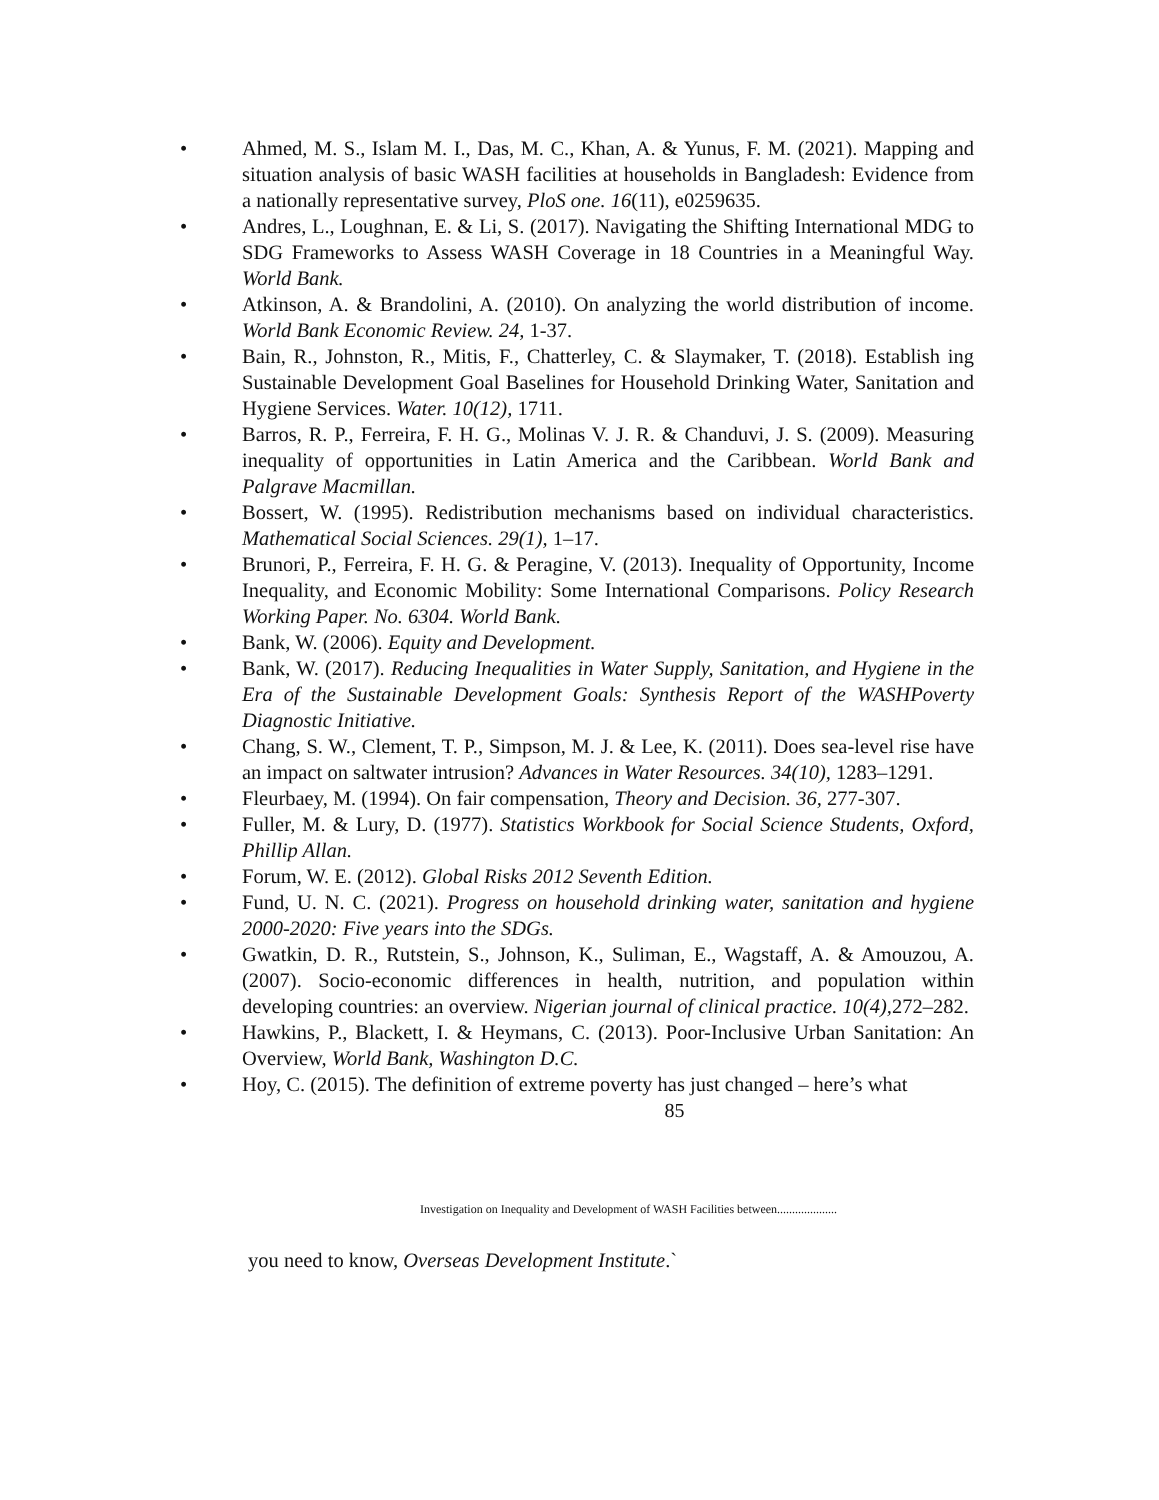• Ahmed, M. S., Islam M. I., Das, M. C., Khan, A. & Yunus, F. M. (2021). Mapping and situation analysis of basic WASH facilities at households in Bangladesh: Evidence from a nationally representative survey, PloS one. 16(11), e0259635.
• Andres, L., Loughnan, E. & Li, S. (2017). Navigating the Shifting International MDG to SDG Frameworks to Assess WASH Coverage in 18 Countries in a Meaningful Way. World Bank.
• Atkinson, A. & Brandolini, A. (2010). On analyzing the world distribution of income. World Bank Economic Review. 24, 1-37.
• Bain, R., Johnston, R., Mitis, F., Chatterley, C. & Slaymaker, T. (2018). Establish ing Sustainable Development Goal Baselines for Household Drinking Water, Sanitation and Hygiene Services. Water. 10(12), 1711.
• Barros, R. P., Ferreira, F. H. G., Molinas V. J. R. & Chanduvi, J. S. (2009). Measuring inequality of opportunities in Latin America and the Caribbean. World Bank and Palgrave Macmillan.
• Bossert, W. (1995). Redistribution mechanisms based on individual characteristics. Mathematical Social Sciences. 29(1), 1–17.
• Brunori, P., Ferreira, F. H. G. & Peragine, V. (2013). Inequality of Opportunity, Income Inequality, and Economic Mobility: Some International Comparisons. Policy Research Working Paper. No. 6304. World Bank.
• Bank, W. (2006). Equity and Development.
• Bank, W. (2017). Reducing Inequalities in Water Supply, Sanitation, and Hygiene in the Era of the Sustainable Development Goals: Synthesis Report of the WASHPoverty Diagnostic Initiative.
• Chang, S. W., Clement, T. P., Simpson, M. J. & Lee, K. (2011). Does sea-level rise have an impact on saltwater intrusion? Advances in Water Resources. 34(10), 1283–1291.
• Fleurbaey, M. (1994). On fair compensation, Theory and Decision. 36, 277-307.
• Fuller, M. & Lury, D. (1977). Statistics Workbook for Social Science Students, Oxford, Phillip Allan.
• Forum, W. E. (2012). Global Risks 2012 Seventh Edition.
• Fund, U. N. C. (2021). Progress on household drinking water, sanitation and hygiene 2000-2020: Five years into the SDGs.
• Gwatkin, D. R., Rutstein, S., Johnson, K., Suliman, E., Wagstaff, A. & Amouzou, A. (2007). Socio-economic differences in health, nutrition, and population within developing countries: an overview. Nigerian journal of clinical practice. 10(4), 272–282.
• Hawkins, P., Blackett, I. & Heymans, C. (2013). Poor-Inclusive Urban Sanitation: An Overview, World Bank, Washington D.C.
• Hoy, C. (2015). The definition of extreme poverty has just changed – here’s what
85
Investigation on Inequality and Development of WASH Facilities between....................
you need to know, Overseas Development Institute.`